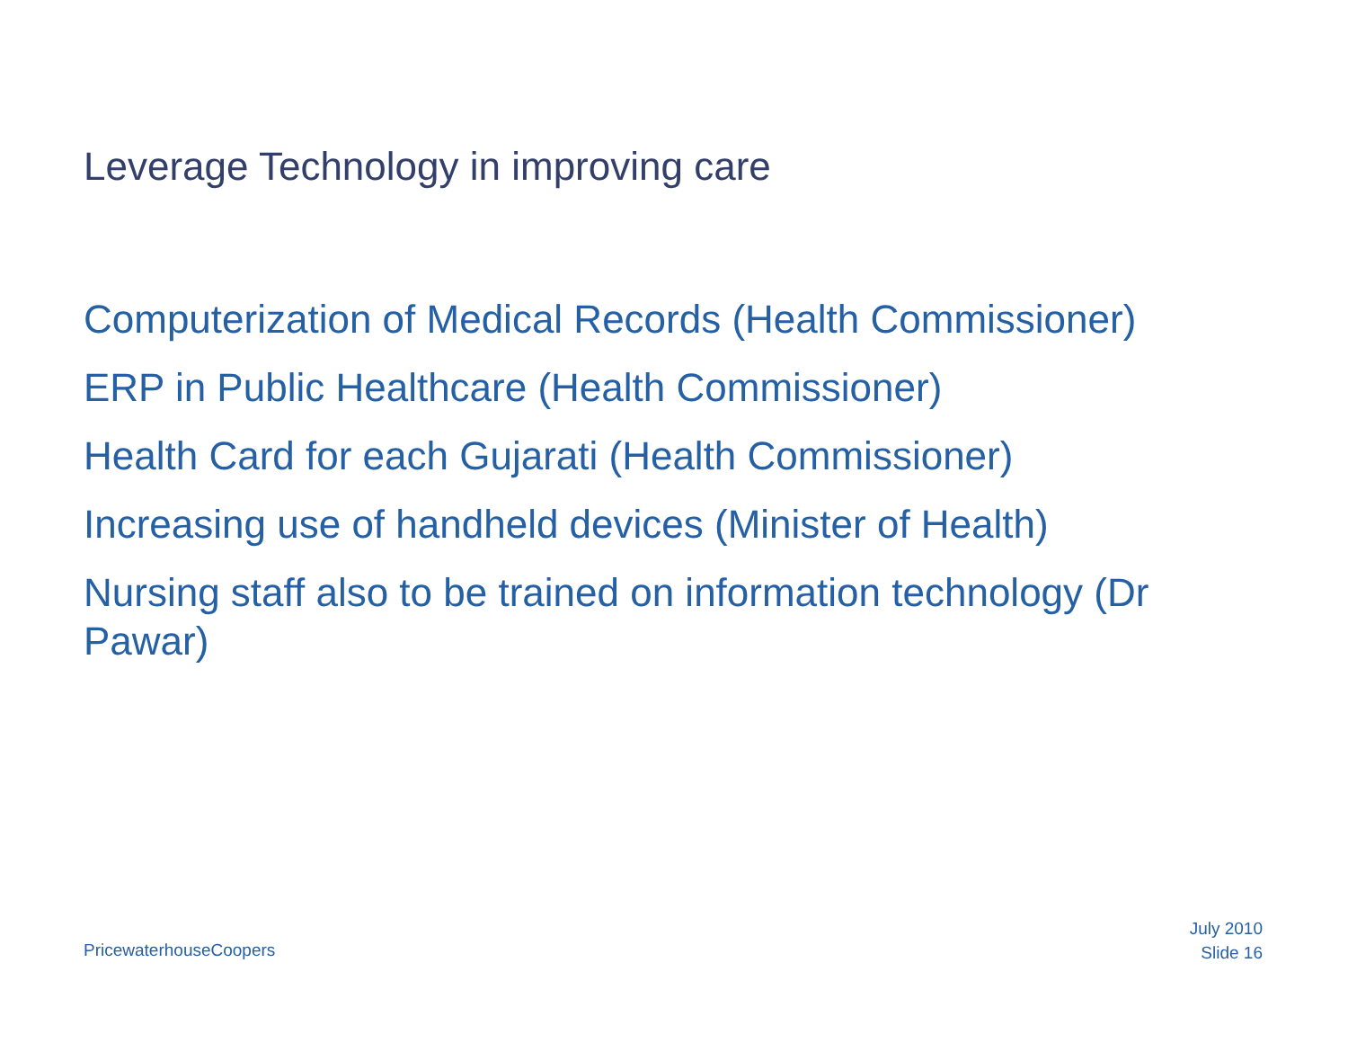Leverage Technology in improving care
Computerization of Medical Records (Health Commissioner)
ERP in Public Healthcare (Health Commissioner)
Health Card for each Gujarati (Health Commissioner)
Increasing use of handheld devices (Minister of Health)
Nursing staff also to be trained on information technology (Dr Pawar)
PricewaterhouseCoopers
July 2010
Slide 16